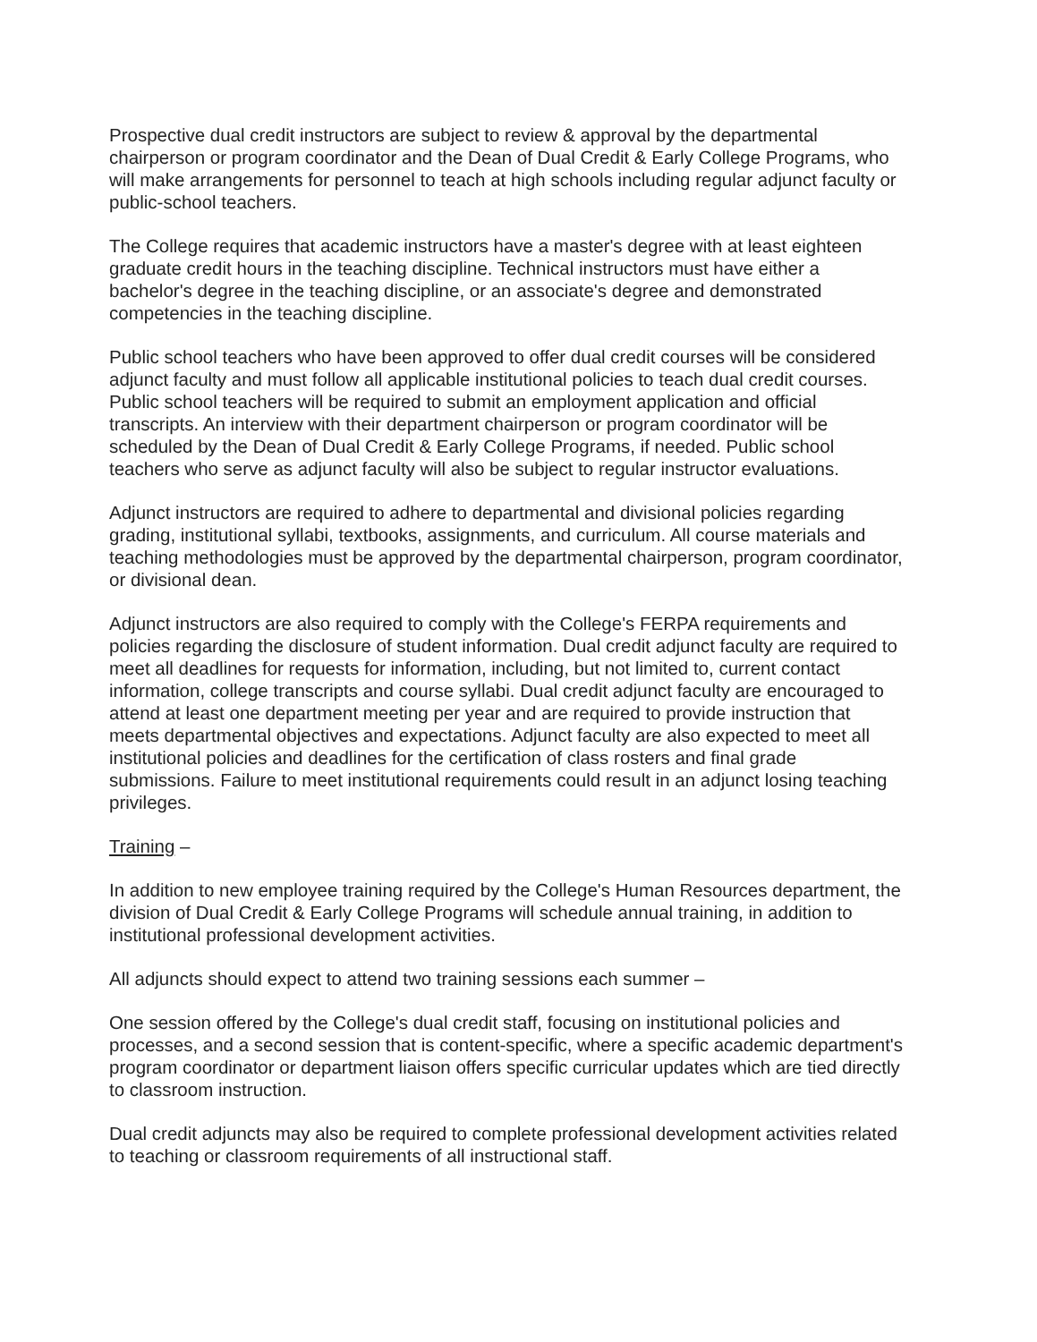Prospective dual credit instructors are subject to review & approval by the departmental chairperson or program coordinator and the Dean of Dual Credit & Early College Programs, who will make arrangements for personnel to teach at high schools including regular adjunct faculty or public-school teachers.
The College requires that academic instructors have a master's degree with at least eighteen graduate credit hours in the teaching discipline. Technical instructors must have either a bachelor's degree in the teaching discipline, or an associate's degree and demonstrated competencies in the teaching discipline.
Public school teachers who have been approved to offer dual credit courses will be considered adjunct faculty and must follow all applicable institutional policies to teach dual credit courses. Public school teachers will be required to submit an employment application and official transcripts. An interview with their department chairperson or program coordinator will be scheduled by the Dean of Dual Credit & Early College Programs, if needed. Public school teachers who serve as adjunct faculty will also be subject to regular instructor evaluations.
Adjunct instructors are required to adhere to departmental and divisional policies regarding grading, institutional syllabi, textbooks, assignments, and curriculum. All course materials and teaching methodologies must be approved by the departmental chairperson, program coordinator, or divisional dean.
Adjunct instructors are also required to comply with the College's FERPA requirements and policies regarding the disclosure of student information. Dual credit adjunct faculty are required to meet all deadlines for requests for information, including, but not limited to, current contact information, college transcripts and course syllabi. Dual credit adjunct faculty are encouraged to attend at least one department meeting per year and are required to provide instruction that meets departmental objectives and expectations. Adjunct faculty are also expected to meet all institutional policies and deadlines for the certification of class rosters and final grade submissions. Failure to meet institutional requirements could result in an adjunct losing teaching privileges.
Training –
In addition to new employee training required by the College's Human Resources department, the division of Dual Credit & Early College Programs will schedule annual training, in addition to institutional professional development activities.
All adjuncts should expect to attend two training sessions each summer –
One session offered by the College's dual credit staff, focusing on institutional policies and processes, and a second session that is content-specific, where a specific academic department's program coordinator or department liaison offers specific curricular updates which are tied directly to classroom instruction.
Dual credit adjuncts may also be required to complete professional development activities related to teaching or classroom requirements of all instructional staff.